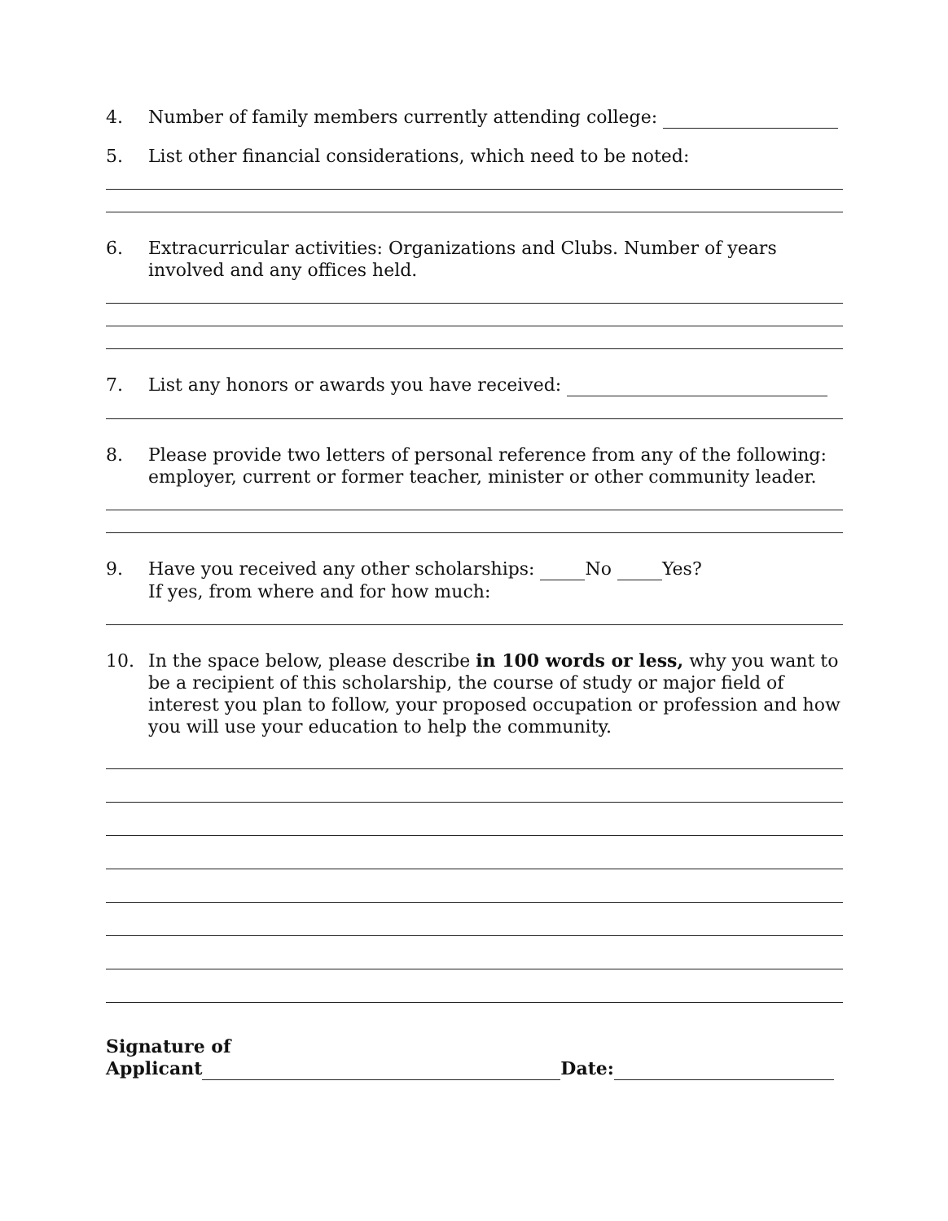4. Number of family members currently attending college:
5. List other financial considerations, which need to be noted:
6. Extracurricular activities: Organizations and Clubs. Number of years involved and any offices held.
7. List any honors or awards you have received:
8. Please provide two letters of personal reference from any of the following: employer, current or former teacher, minister or other community leader.
9. Have you received any other scholarships: No Yes?
If yes, from where and for how much:
10. In the space below, please describe in 100 words or less, why you want to be a recipient of this scholarship, the course of study or major field of interest you plan to follow, your proposed occupation or profession and how you will use your education to help the community.
Signature of
Applicant Date: